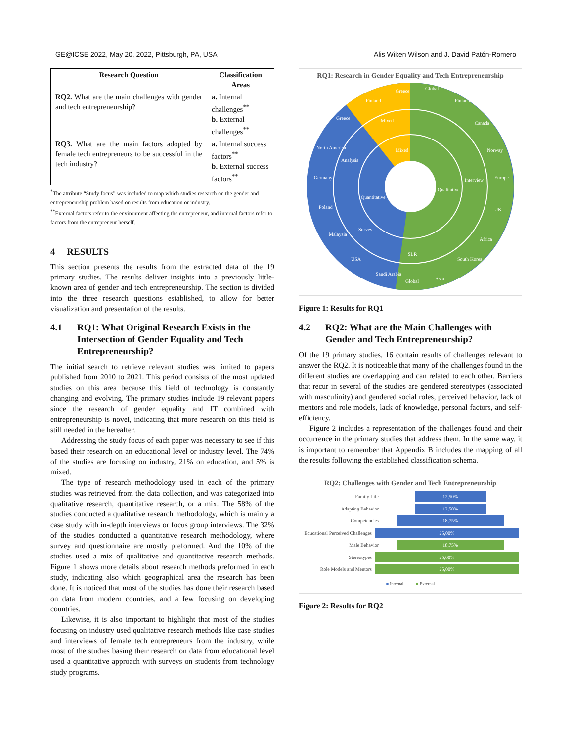GE@ICSE 2022, May 20, 2022, Pittsburgh, PA, USA Alis Wiken Wilson and J. David Patón-Romero
| Research Question | Classification Areas |
| --- | --- |
| RQ2. What are the main challenges with gender and tech entrepreneurship? | a. Internal challenges<sup>**</sup> b. External challenges<sup>**</sup> |
| RQ3. What are the main factors adopted by female tech entrepreneurs to be successful in the tech industry? | a. Internal success factors<sup>**</sup> b. External success factors<sup>**</sup> |
<sup>*</sup> The attribute “Study focus” was included to map which studies research on the gender and entrepreneurship problem based on results from education or industry.
<sup>**</sup> External factors refer to the environment affecting the entrepreneur, and internal factors refer to factors from the entrepreneur herself.
4 RESULTS
This section presents the results from the extracted data of the 19 primary studies. The results deliver insights into a previously little-known area of gender and tech entrepreneurship. The section is divided into the three research questions established, to allow for better visualization and presentation of the results.
4.1 RQ1: What Original Research Exists in the Intersection of Gender Equality and Tech Entrepreneurship?
The initial search to retrieve relevant studies was limited to papers published from 2010 to 2021. This period consists of the most updated studies on this area because this field of technology is constantly changing and evolving. The primary studies include 19 relevant papers since the research of gender equality and IT combined with entrepreneurship is novel, indicating that more research on this field is still needed in the hereafter.
Addressing the study focus of each paper was necessary to see if this based their research on an educational level or industry level. The 74% of the studies are focusing on industry, 21% on education, and 5% is mixed.
The type of research methodology used in each of the primary studies was retrieved from the data collection, and was categorized into qualitative research, quantitative research, or a mix. The 58% of the studies conducted a qualitative research methodology, which is mainly a case study with in-depth interviews or focus group interviews. The 32% of the studies conducted a quantitative research methodology, where survey and questionnaire are mostly preformed. And the 10% of the studies used a mix of qualitative and quantitative research methods. Figure 1 shows more details about research methods preformed in each study, indicating also which geographical area the research has been done. It is noticed that most of the studies has done their research based on data from modern countries, and a few focusing on developing countries.
Likewise, it is also important to highlight that most of the studies focusing on industry used qualitative research methods like case studies and interviews of female tech entrepreneurs from the industry, while most of the studies basing their research on data from educational level used a quantitative approach with surveys on students from technology study programs.
RQ1: Research in Gender Equality and Tech Entrepreneurship
Qualitative
Quantitative
Interview
Analysis
Survey
Mixed
Mixed
SLR
Greece
Finland
Global
Finland
Canada
Norway
Europe
UK
Africa
South Korea
Asia
Global
Saudi Arabia
USA
Malaysia
Poland
Germany
North America
Greece
Figure 1: Results for RQ1
4.2 RQ2: What are the Main Challenges with Gender and Tech Entrepreneurship?
Of the 19 primary studies, 16 contain results of challenges relevant to answer the RQ2. It is noticeable that many of the challenges found in the different studies are overlapping and can related to each other. Barriers that recur in several of the studies are gendered stereotypes (associated with masculinity) and gendered social roles, perceived behavior, lack of mentors and role models, lack of knowledge, personal factors, and self-efficiency.
Figure 2 includes a representation of the challenges found and their occurrence in the primary studies that address them. In the same way, it is important to remember that Appendix B includes the mapping of all the results following the established classification schema.
RQ2: Challenges with Gender and Tech Entrepreneurship
Family Life 12,50%
Adapting Behavior 12,50%
Competencies 18,75%
Educational Perceived Challenges 25,00%
Male Behavior 18,75%
Stereotypes 25,00%
Role Models and Mentors 25,00%
■ Internal ■ External
Figure 2: Results for RQ2